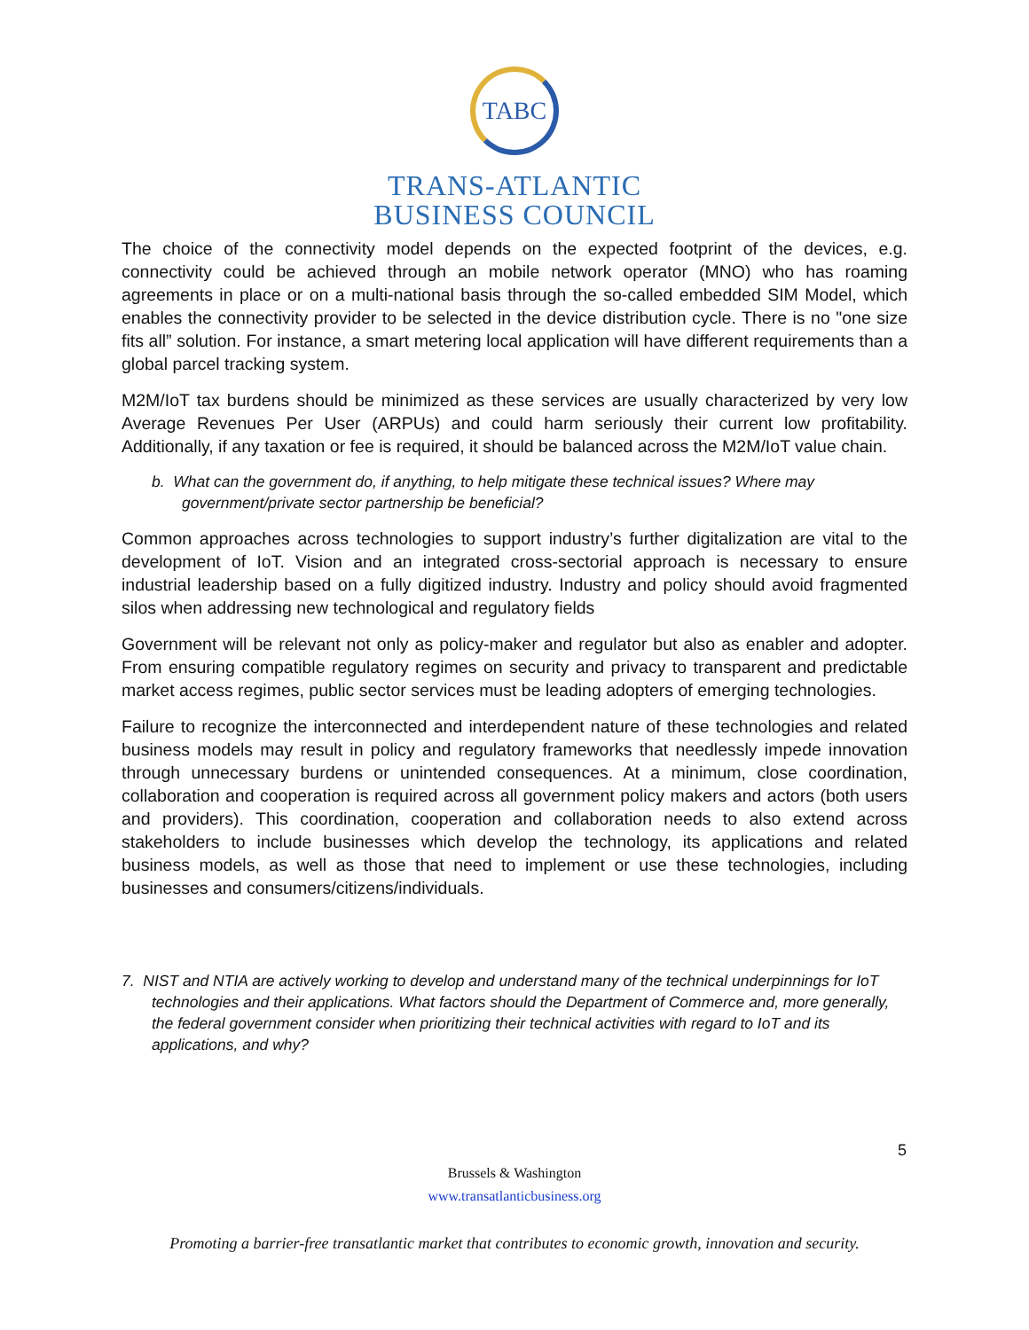TABC
TRANS-ATLANTIC
BUSINESS COUNCIL
The choice of the connectivity model depends on the expected footprint of the devices, e.g. connectivity could be achieved through an mobile network operator (MNO) who has roaming agreements in place or on a multi-national basis through the so-called embedded SIM Model, which enables the connectivity provider to be selected in the device distribution cycle. There is no "one size fits all” solution. For instance, a smart metering local application will have different requirements than a global parcel tracking system.
M2M/IoT tax burdens should be minimized as these services are usually characterized by very low Average Revenues Per User (ARPUs) and could harm seriously their current low profitability. Additionally, if any taxation or fee is required, it should be balanced across the M2M/IoT value chain.
b. What can the government do, if anything, to help mitigate these technical issues? Where may government/private sector partnership be beneficial?
Common approaches across technologies to support industry’s further digitalization are vital to the development of IoT. Vision and an integrated cross-sectorial approach is necessary to ensure industrial leadership based on a fully digitized industry. Industry and policy should avoid fragmented silos when addressing new technological and regulatory fields
Government will be relevant not only as policy-maker and regulator but also as enabler and adopter. From ensuring compatible regulatory regimes on security and privacy to transparent and predictable market access regimes, public sector services must be leading adopters of emerging technologies.
Failure to recognize the interconnected and interdependent nature of these technologies and related business models may result in policy and regulatory frameworks that needlessly impede innovation through unnecessary burdens or unintended consequences. At a minimum, close coordination, collaboration and cooperation is required across all government policy makers and actors (both users and providers). This coordination, cooperation and collaboration needs to also extend across stakeholders to include businesses which develop the technology, its applications and related business models, as well as those that need to implement or use these technologies, including businesses and consumers/citizens/individuals.
7. NIST and NTIA are actively working to develop and understand many of the technical underpinnings for IoT technologies and their applications. What factors should the Department of Commerce and, more generally, the federal government consider when prioritizing their technical activities with regard to IoT and its applications, and why?
5
Brussels & Washington
www.transatlanticbusiness.org
Promoting a barrier-free transatlantic market that contributes to economic growth, innovation and security.